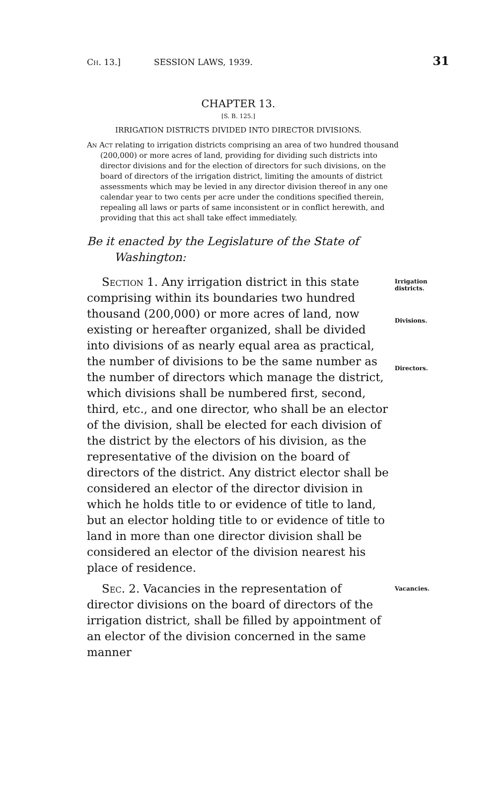Ch. 13.] SESSION LAWS, 1939. 31
CHAPTER 13.
[S. B. 125.]
IRRIGATION DISTRICTS DIVIDED INTO DIRECTOR DIVISIONS.
An Act relating to irrigation districts comprising an area of two hundred thousand (200,000) or more acres of land, providing for dividing such districts into director divisions and for the election of directors for such divisions, on the board of directors of the irrigation district, limiting the amounts of district assessments which may be levied in any director division thereof in any one calendar year to two cents per acre under the conditions specified therein, repealing all laws or parts of same inconsistent or in conflict herewith, and providing that this act shall take effect immediately.
Be it enacted by the Legislature of the State of Washington:
Section 1. Any irrigation district in this state comprising within its boundaries two hundred thousand (200,000) or more acres of land, now existing or hereafter organized, shall be divided into divisions of as nearly equal area as practical, the number of divisions to be the same number as the number of directors which manage the district, which divisions shall be numbered first, second, third, etc., and one director, who shall be an elector of the division, shall be elected for each division of the district by the electors of his division, as the representative of the division on the board of directors of the district. Any district elector shall be considered an elector of the director division in which he holds title to or evidence of title to land, but an elector holding title to or evidence of title to land in more than one director division shall be considered an elector of the division nearest his place of residence.
Irrigation districts.
Divisions.
Directors.
Sec. 2. Vacancies in the representation of director divisions on the board of directors of the irrigation district, shall be filled by appointment of an elector of the division concerned in the same manner
Vacancies.